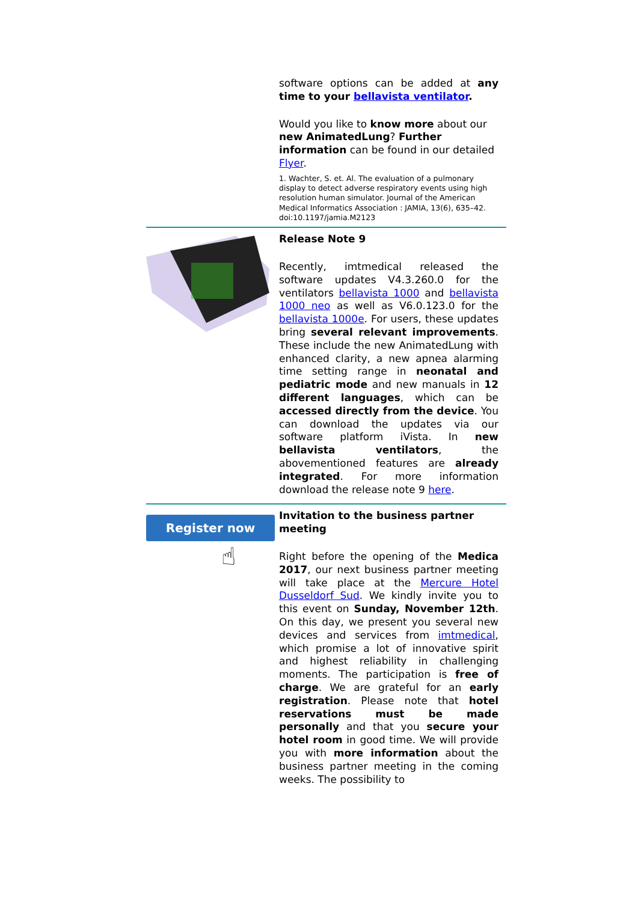software options can be added at any time to your bellavista ventilator.
Would you like to know more about our new AnimatedLung? Further information can be found in our detailed Flyer.
1. Wachter, S. et. Al. The evaluation of a pulmonary display to detect adverse respiratory events using high resolution human simulator. Journal of the American Medical Informatics Association : JAMIA, 13(6), 635–42. doi:10.1197/jamia.M2123
Release Note 9
Recently, imtmedical released the software updates V4.3.260.0 for the ventilators bellavista 1000 and bellavista 1000 neo as well as V6.0.123.0 for the bellavista 1000e. For users, these updates bring several relevant improvements. These include the new AnimatedLung with enhanced clarity, a new apnea alarming time setting range in neonatal and pediatric mode and new manuals in 12 different languages, which can be accessed directly from the device. You can download the updates via our software platform iVista. In new bellavista ventilators, the abovementioned features are already integrated. For more information download the release note 9 here.
Register now
☝
Invitation to the business partner meeting
Right before the opening of the Medica 2017, our next business partner meeting will take place at the Mercure Hotel Dusseldorf Sud. We kindly invite you to this event on Sunday, November 12th. On this day, we present you several new devices and services from imtmedical, which promise a lot of innovative spirit and highest reliability in challenging moments. The participation is free of charge. We are grateful for an early registration. Please note that hotel reservations must be made personally and that you secure your hotel room in good time. We will provide you with more information about the business partner meeting in the coming weeks. The possibility to